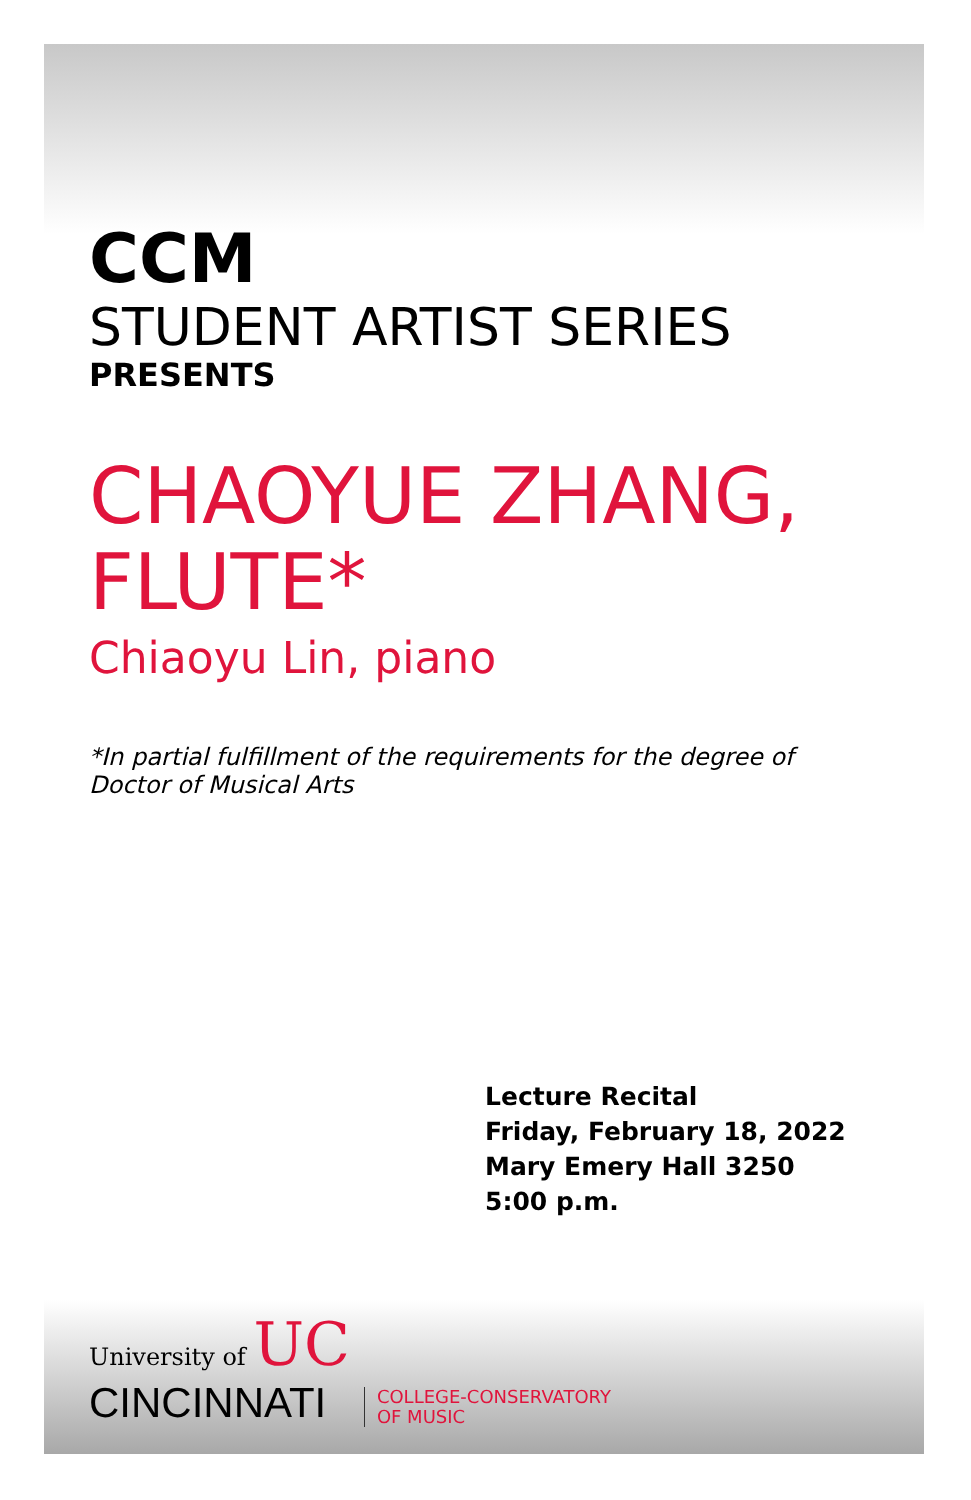CCM
STUDENT ARTIST SERIES
PRESENTS
CHAOYUE ZHANG,
FLUTE*
Chiaoyu Lin, piano
*In partial fulfillment of the requirements for the degree of Doctor of Musical Arts
Lecture Recital
Friday, February 18, 2022
Mary Emery Hall 3250
5:00 p.m.
University of UC
CINCINNATI
COLLEGE-CONSERVATORY
OF MUSIC